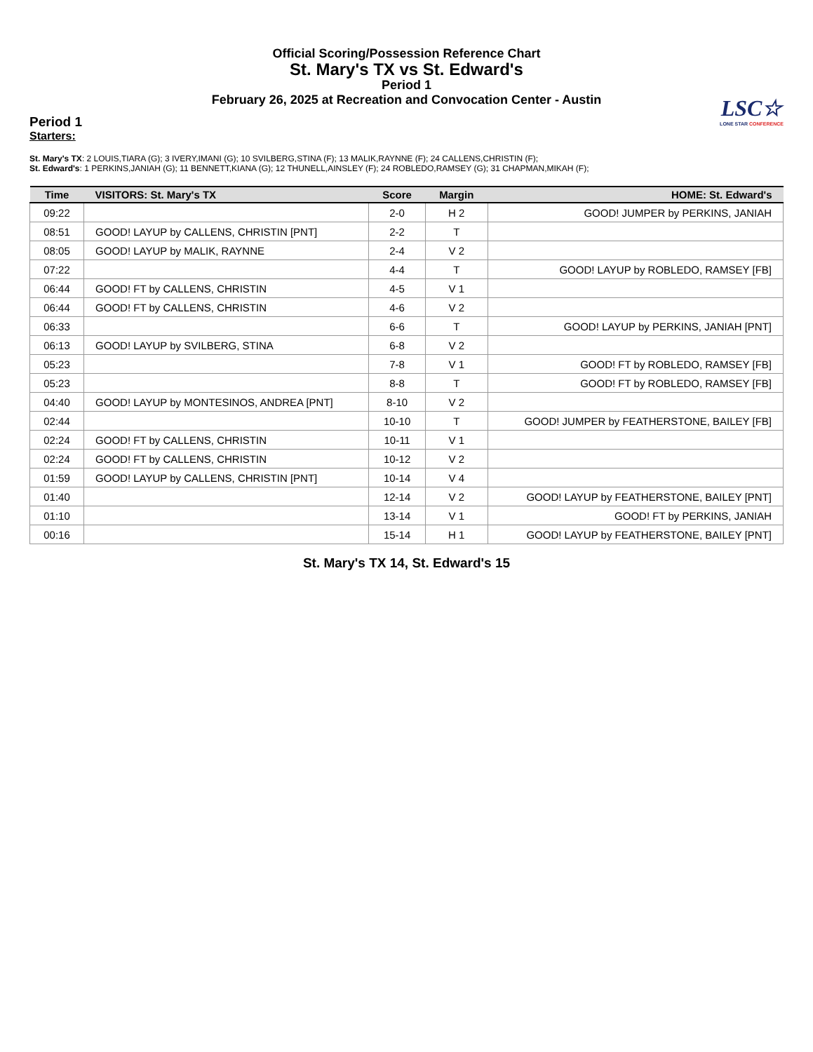LSC☆
LONE STAR CONFERENCE
Official Scoring/Possession Reference Chart
St. Mary's TX vs St. Edward's
Period 1
February 26, 2025 at Recreation and Convocation Center - Austin
Period 1
Starters:
St. Mary's TX: 2 LOUIS,TIARA (G); 3 IVERY,IMANI (G); 10 SVILBERG,STINA (F); 13 MALIK,RAYNNE (F); 24 CALLENS,CHRISTIN (F);
St. Edward's: 1 PERKINS,JANIAH (G); 11 BENNETT,KIANA (G); 12 THUNELL,AINSLEY (F); 24 ROBLEDO,RAMSEY (G); 31 CHAPMAN,MIKAH (F);
| Time | VISITORS: St. Mary's TX | Score | Margin | HOME: St. Edward's |
| --- | --- | --- | --- | --- |
| 09:22 | | 2-0 | H 2 | GOOD! JUMPER by PERKINS, JANIAH |
| 08:51 | GOOD! LAYUP by CALLENS, CHRISTIN [PNT] | 2-2 | T | |
| 08:05 | GOOD! LAYUP by MALIK, RAYNNE | 2-4 | V 2 | |
| 07:22 | | 4-4 | T | GOOD! LAYUP by ROBLEDO, RAMSEY [FB] |
| 06:44 | GOOD! FT by CALLENS, CHRISTIN | 4-5 | V 1 | |
| 06:44 | GOOD! FT by CALLENS, CHRISTIN | 4-6 | V 2 | |
| 06:33 | | 6-6 | T | GOOD! LAYUP by PERKINS, JANIAH [PNT] |
| 06:13 | GOOD! LAYUP by SVILBERG, STINA | 6-8 | V 2 | |
| 05:23 | | 7-8 | V 1 | GOOD! FT by ROBLEDO, RAMSEY [FB] |
| 05:23 | | 8-8 | T | GOOD! FT by ROBLEDO, RAMSEY [FB] |
| 04:40 | GOOD! LAYUP by MONTESINOS, ANDREA [PNT] | 8-10 | V 2 | |
| 02:44 | | 10-10 | T | GOOD! JUMPER by FEATHERSTONE, BAILEY [FB] |
| 02:24 | GOOD! FT by CALLENS, CHRISTIN | 10-11 | V 1 | |
| 02:24 | GOOD! FT by CALLENS, CHRISTIN | 10-12 | V 2 | |
| 01:59 | GOOD! LAYUP by CALLENS, CHRISTIN [PNT] | 10-14 | V 4 | |
| 01:40 | | 12-14 | V 2 | GOOD! LAYUP by FEATHERSTONE, BAILEY [PNT] |
| 01:10 | | 13-14 | V 1 | GOOD! FT by PERKINS, JANIAH |
| 00:16 | | 15-14 | H 1 | GOOD! LAYUP by FEATHERSTONE, BAILEY [PNT] |
St. Mary's TX 14, St. Edward's 15